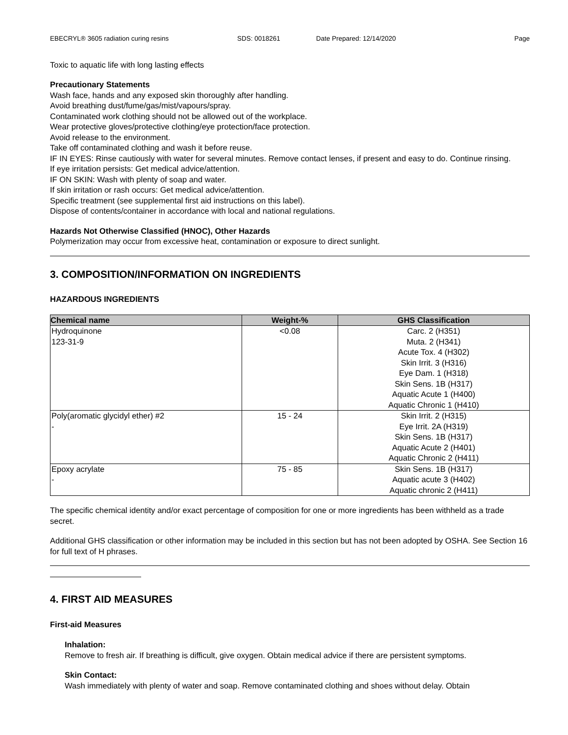EBECRYL® 3605 radiation curing resins SDS: 0018261 Date Prepared: 12/14/2020 Page
Toxic to aquatic life with long lasting effects
Precautionary Statements
Wash face, hands and any exposed skin thoroughly after handling.
Avoid breathing dust/fume/gas/mist/vapours/spray.
Contaminated work clothing should not be allowed out of the workplace.
Wear protective gloves/protective clothing/eye protection/face protection.
Avoid release to the environment.
Take off contaminated clothing and wash it before reuse.
IF IN EYES: Rinse cautiously with water for several minutes. Remove contact lenses, if present and easy to do. Continue rinsing.
If eye irritation persists: Get medical advice/attention.
IF ON SKIN: Wash with plenty of soap and water.
If skin irritation or rash occurs: Get medical advice/attention.
Specific treatment (see supplemental first aid instructions on this label).
Dispose of contents/container in accordance with local and national regulations.
Hazards Not Otherwise Classified (HNOC), Other Hazards
Polymerization may occur from excessive heat, contamination or exposure to direct sunlight.
3. COMPOSITION/INFORMATION ON INGREDIENTS
HAZARDOUS INGREDIENTS
| Chemical name | Weight-% | GHS Classification |
| --- | --- | --- |
| Hydroquinone 123-31-9 | <0.08 | Carc. 2 (H351) Muta. 2 (H341) Acute Tox. 4 (H302) Skin Irrit. 3 (H316) Eye Dam. 1 (H318) Skin Sens. 1B (H317) Aquatic Acute 1 (H400) Aquatic Chronic 1 (H410) |
| Poly(aromatic glycidyl ether) #2 - | 15 - 24 | Skin Irrit. 2 (H315) Eye Irrit. 2A (H319) Skin Sens. 1B (H317) Aquatic Acute 2 (H401) Aquatic Chronic 2 (H411) |
| Epoxy acrylate - | 75 - 85 | Skin Sens. 1B (H317) Aquatic acute 3 (H402) Aquatic chronic 2 (H411) |
The specific chemical identity and/or exact percentage of composition for one or more ingredients has been withheld as a trade secret.
Additional GHS classification or other information may be included in this section but has not been adopted by OSHA. See Section 16 for full text of H phrases.
4. FIRST AID MEASURES
First-aid Measures
Inhalation:
Remove to fresh air. If breathing is difficult, give oxygen. Obtain medical advice if there are persistent symptoms.
Skin Contact:
Wash immediately with plenty of water and soap. Remove contaminated clothing and shoes without delay. Obtain